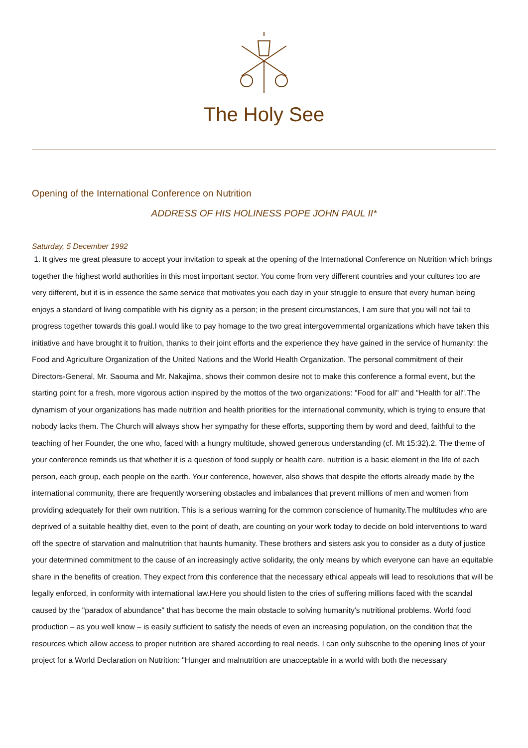The Holy See
Opening of the International Conference on Nutrition
ADDRESS OF HIS HOLINESS POPE JOHN PAUL II*
Saturday, 5 December 1992
1. It gives me great pleasure to accept your invitation to speak at the opening of the International Conference on Nutrition which brings together the highest world authorities in this most important sector. You come from very different countries and your cultures too are very different, but it is in essence the same service that motivates you each day in your struggle to ensure that every human being enjoys a standard of living compatible with his dignity as a person; in the present circumstances, I am sure that you will not fail to progress together towards this goal.I would like to pay homage to the two great intergovernmental organizations which have taken this initiative and have brought it to fruition, thanks to their joint efforts and the experience they have gained in the service of humanity: the Food and Agriculture Organization of the United Nations and the World Health Organization. The personal commitment of their Directors-General, Mr. Saouma and Mr. Nakajima, shows their common desire not to make this conference a formal event, but the starting point for a fresh, more vigorous action inspired by the mottos of the two organizations: "Food for all" and "Health for all".The dynamism of your organizations has made nutrition and health priorities for the international community, which is trying to ensure that nobody lacks them. The Church will always show her sympathy for these efforts, supporting them by word and deed, faithful to the teaching of her Founder, the one who, faced with a hungry multitude, showed generous understanding (cf. Mt 15:32).2. The theme of your conference reminds us that whether it is a question of food supply or health care, nutrition is a basic element in the life of each person, each group, each people on the earth. Your conference, however, also shows that despite the efforts already made by the international community, there are frequently worsening obstacles and imbalances that prevent millions of men and women from providing adequately for their own nutrition. This is a serious warning for the common conscience of humanity.The multitudes who are deprived of a suitable healthy diet, even to the point of death, are counting on your work today to decide on bold interventions to ward off the spectre of starvation and malnutrition that haunts humanity. These brothers and sisters ask you to consider as a duty of justice your determined commitment to the cause of an increasingly active solidarity, the only means by which everyone can have an equitable share in the benefits of creation. They expect from this conference that the necessary ethical appeals will lead to resolutions that will be legally enforced, in conformity with international law.Here you should listen to the cries of suffering millions faced with the scandal caused by the "paradox of abundance" that has become the main obstacle to solving humanity's nutritional problems. World food production – as you well know – is easily sufficient to satisfy the needs of even an increasing population, on the condition that the resources which allow access to proper nutrition are shared according to real needs. I can only subscribe to the opening lines of your project for a World Declaration on Nutrition: "Hunger and malnutrition are unacceptable in a world with both the necessary